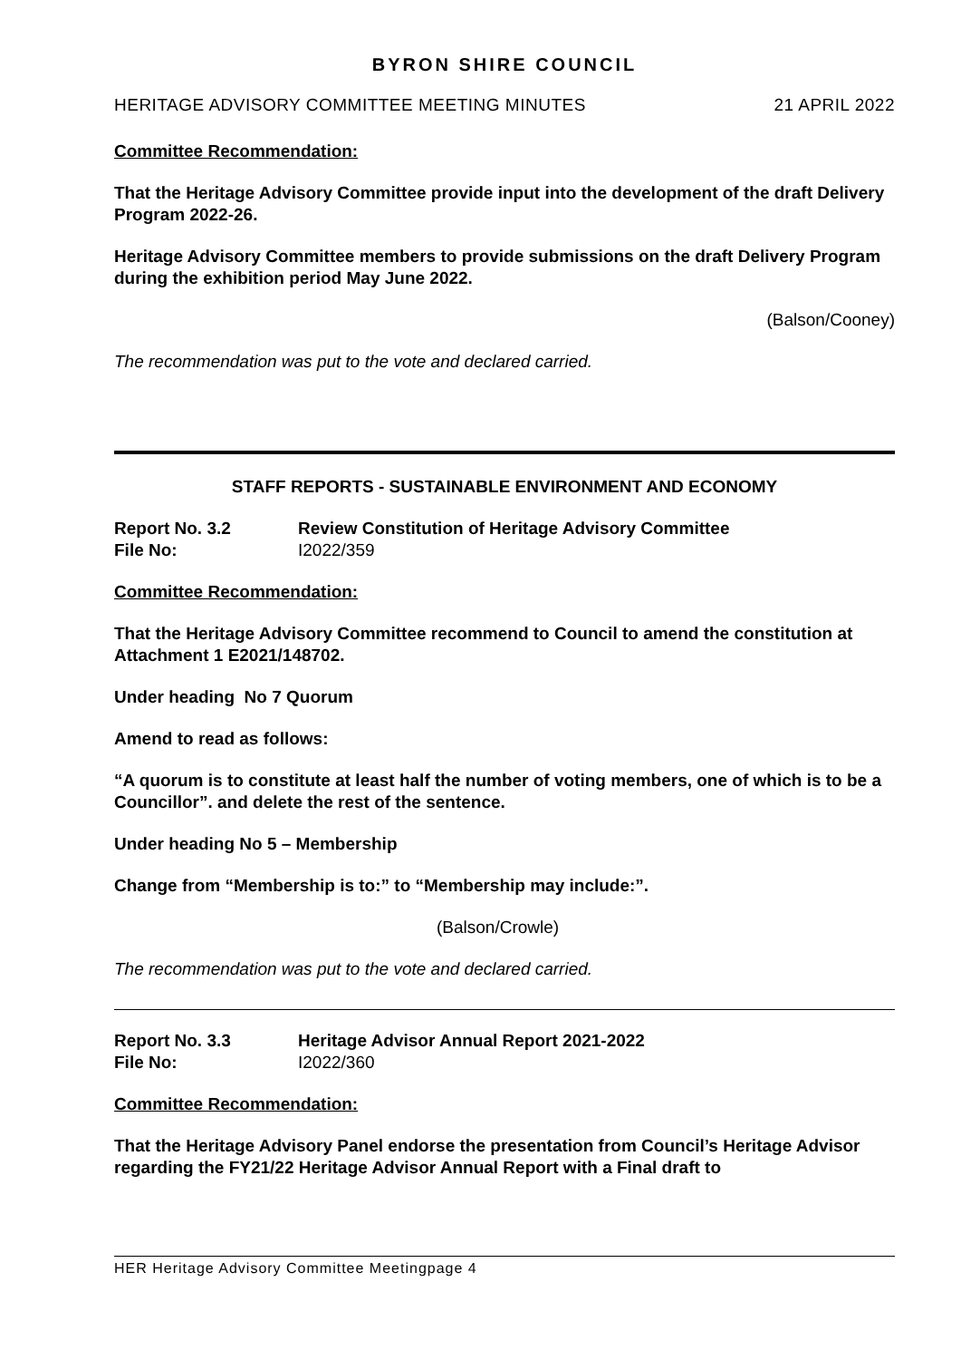BYRON SHIRE COUNCIL
HERITAGE ADVISORY COMMITTEE MEETING MINUTES 21 APRIL 2022
Committee Recommendation:
That the Heritage Advisory Committee provide input into the development of the draft Delivery Program 2022-26.
Heritage Advisory Committee members to provide submissions on the draft Delivery Program during the exhibition period May June 2022.
(Balson/Cooney)
The recommendation was put to the vote and declared carried.
STAFF REPORTS - SUSTAINABLE ENVIRONMENT AND ECONOMY
Report No. 3.2 Review Constitution of Heritage Advisory Committee File No: I2022/359
Committee Recommendation:
That the Heritage Advisory Committee recommend to Council to amend the constitution at Attachment 1 E2021/148702.
Under heading No 7 Quorum
Amend to read as follows:
“A quorum is to constitute at least half the number of voting members, one of which is to be a Councillor”. and delete the rest of the sentence.
Under heading No 5 – Membership
Change from “Membership is to:” to “Membership may include:”.
(Balson/Crowle)
The recommendation was put to the vote and declared carried.
Report No. 3.3 Heritage Advisor Annual Report 2021-2022 File No: I2022/360
Committee Recommendation:
That the Heritage Advisory Panel endorse the presentation from Council’s Heritage Advisor regarding the FY21/22 Heritage Advisor Annual Report with a Final draft to
HER Heritage Advisory Committee Meetingpage 4